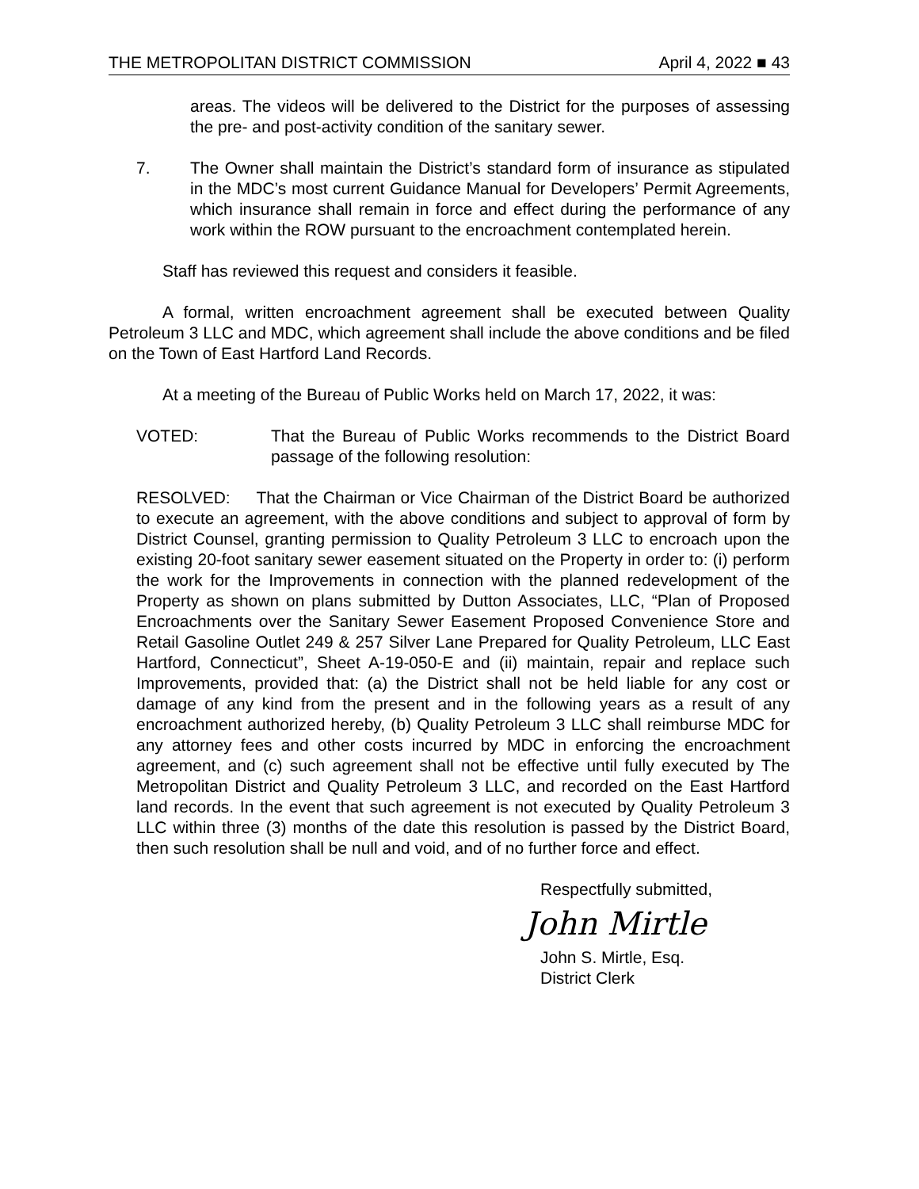THE METROPOLITAN DISTRICT COMMISSION April 4, 2022 ■ 43
areas. The videos will be delivered to the District for the purposes of assessing the pre- and post-activity condition of the sanitary sewer.
7. The Owner shall maintain the District’s standard form of insurance as stipulated in the MDC’s most current Guidance Manual for Developers’ Permit Agreements, which insurance shall remain in force and effect during the performance of any work within the ROW pursuant to the encroachment contemplated herein.
Staff has reviewed this request and considers it feasible.
A formal, written encroachment agreement shall be executed between Quality Petroleum 3 LLC and MDC, which agreement shall include the above conditions and be filed on the Town of East Hartford Land Records.
At a meeting of the Bureau of Public Works held on March 17, 2022, it was:
VOTED: That the Bureau of Public Works recommends to the District Board passage of the following resolution:
RESOLVED: That the Chairman or Vice Chairman of the District Board be authorized to execute an agreement, with the above conditions and subject to approval of form by District Counsel, granting permission to Quality Petroleum 3 LLC to encroach upon the existing 20-foot sanitary sewer easement situated on the Property in order to: (i) perform the work for the Improvements in connection with the planned redevelopment of the Property as shown on plans submitted by Dutton Associates, LLC, “Plan of Proposed Encroachments over the Sanitary Sewer Easement Proposed Convenience Store and Retail Gasoline Outlet 249 & 257 Silver Lane Prepared for Quality Petroleum, LLC East Hartford, Connecticut”, Sheet A-19-050-E and (ii) maintain, repair and replace such Improvements, provided that: (a) the District shall not be held liable for any cost or damage of any kind from the present and in the following years as a result of any encroachment authorized hereby, (b) Quality Petroleum 3 LLC shall reimburse MDC for any attorney fees and other costs incurred by MDC in enforcing the encroachment agreement, and (c) such agreement shall not be effective until fully executed by The Metropolitan District and Quality Petroleum 3 LLC, and recorded on the East Hartford land records. In the event that such agreement is not executed by Quality Petroleum 3 LLC within three (3) months of the date this resolution is passed by the District Board, then such resolution shall be null and void, and of no further force and effect.
Respectfully submitted,
John Mirtle
John S. Mirtle, Esq.
District Clerk